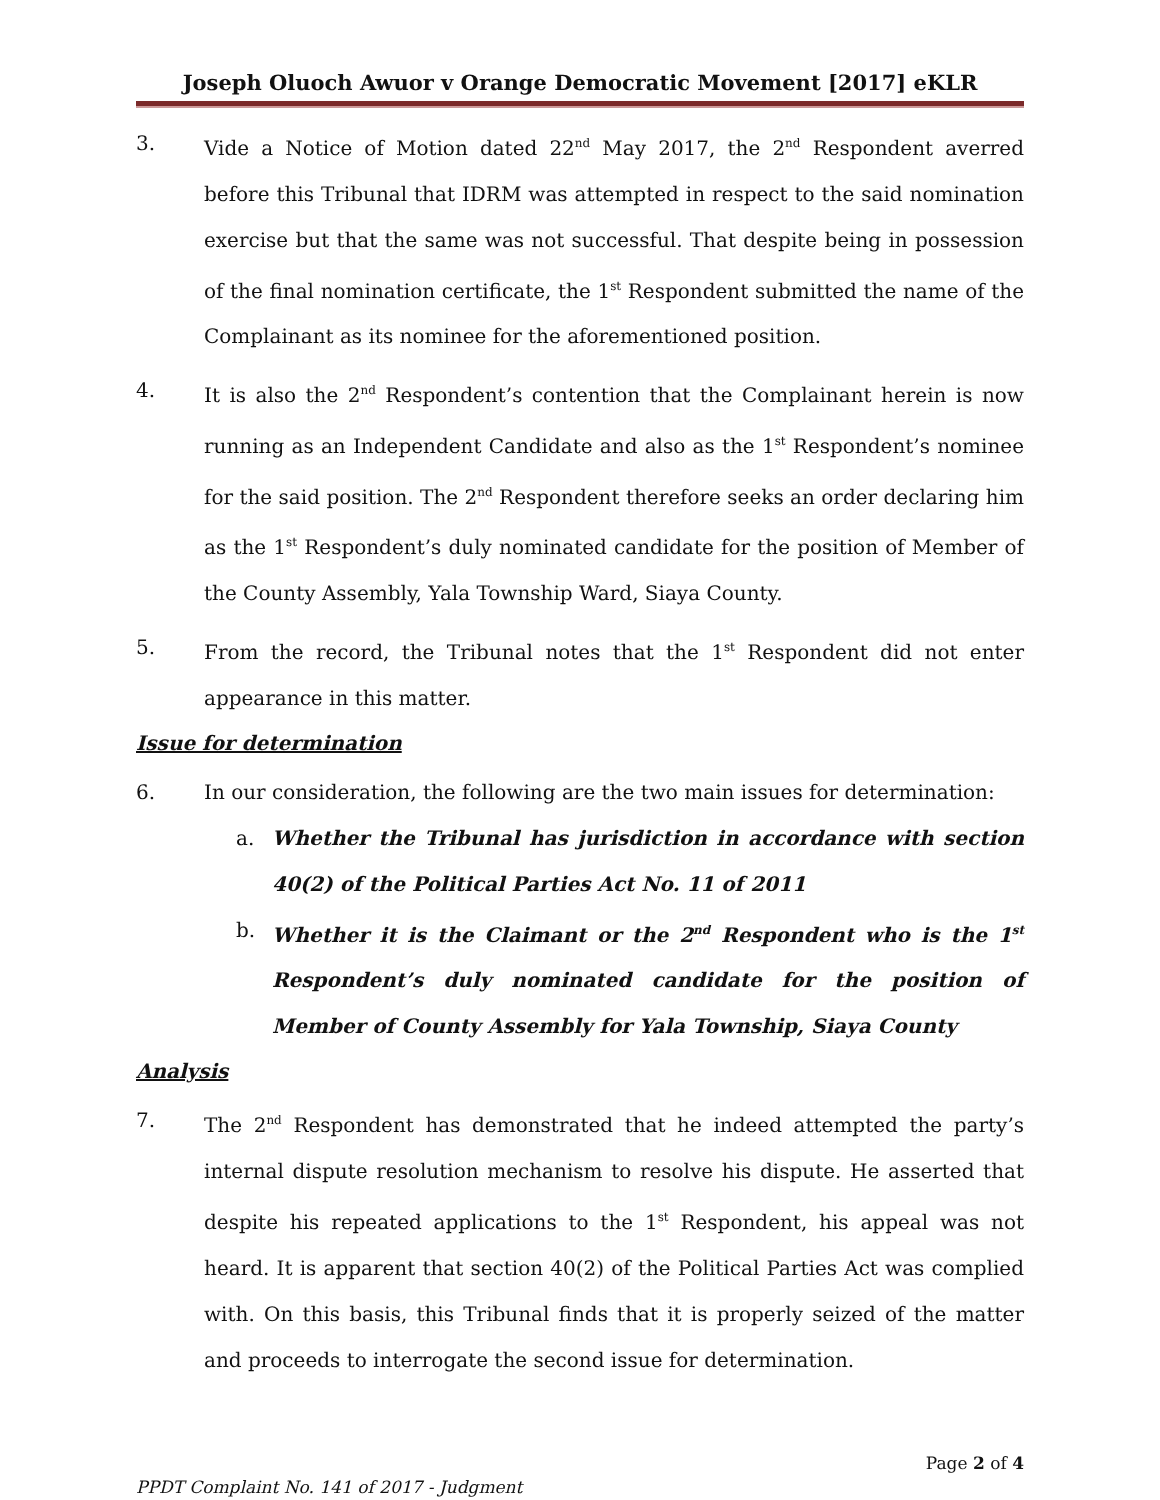Joseph Oluoch Awuor v Orange Democratic Movement [2017] eKLR
3. Vide a Notice of Motion dated 22<sup>nd</sup> May 2017, the 2<sup>nd</sup> Respondent averred before this Tribunal that IDRM was attempted in respect to the said nomination exercise but that the same was not successful. That despite being in possession of the final nomination certificate, the 1<sup>st</sup> Respondent submitted the name of the Complainant as its nominee for the aforementioned position.
4. It is also the 2<sup>nd</sup> Respondent’s contention that the Complainant herein is now running as an Independent Candidate and also as the 1<sup>st</sup> Respondent’s nominee for the said position. The 2<sup>nd</sup> Respondent therefore seeks an order declaring him as the 1<sup>st</sup> Respondent’s duly nominated candidate for the position of Member of the County Assembly, Yala Township Ward, Siaya County.
5. From the record, the Tribunal notes that the 1<sup>st</sup> Respondent did not enter appearance in this matter.
Issue for determination
6. In our consideration, the following are the two main issues for determination:
a. Whether the Tribunal has jurisdiction in accordance with section 40(2) of the Political Parties Act No. 11 of 2011
b. Whether it is the Claimant or the 2<sup>nd</sup> Respondent who is the 1<sup>st</sup> Respondent’s duly nominated candidate for the position of Member of County Assembly for Yala Township, Siaya County
Analysis
7. The 2<sup>nd</sup> Respondent has demonstrated that he indeed attempted the party’s internal dispute resolution mechanism to resolve his dispute. He asserted that despite his repeated applications to the 1<sup>st</sup> Respondent, his appeal was not heard. It is apparent that section 40(2) of the Political Parties Act was complied with. On this basis, this Tribunal finds that it is properly seized of the matter and proceeds to interrogate the second issue for determination.
Page 2 of 4
PPDT Complaint No. 141 of 2017 - Judgment